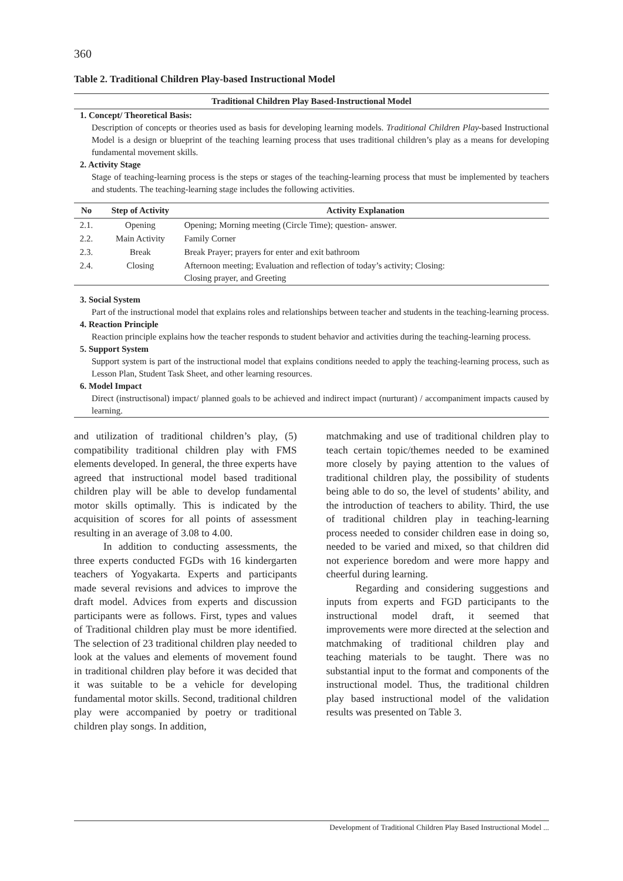360
Table 2. Traditional Children Play-based Instructional Model
Traditional Children Play Based-Instructional Model
1. Concept/ Theoretical Basis:
Description of concepts or theories used as basis for developing learning models. Traditional Children Play-based Instructional Model is a design or blueprint of the teaching learning process that uses traditional children’s play as a means for developing fundamental movement skills.
2. Activity Stage
Stage of teaching-learning process is the steps or stages of the teaching-learning process that must be implemented by teachers and students. The teaching-learning stage includes the following activities.
| No | Step of Activity | Activity Explanation |
| --- | --- | --- |
| 2.1. | Opening | Opening; Morning meeting (Circle Time); question- answer. |
| 2.2. | Main Activity | Family Corner |
| 2.3. | Break | Break Prayer; prayers for enter and exit bathroom |
| 2.4. | Closing | Afternoon meeting; Evaluation and reflection of today’s activity; Closing: Closing prayer, and Greeting |
3. Social System
Part of the instructional model that explains roles and relationships between teacher and students in the teaching-learning process.
4. Reaction Principle
Reaction principle explains how the teacher responds to student behavior and activities during the teaching-learning process.
5. Support System
Support system is part of the instructional model that explains conditions needed to apply the teaching-learning process, such as Lesson Plan, Student Task Sheet, and other learning resources.
6. Model Impact
Direct (instructisonal) impact/ planned goals to be achieved and indirect impact (nurturant) / accompaniment impacts caused by learning.
and utilization of traditional children’s play, (5) compatibility traditional children play with FMS elements developed. In general, the three experts have agreed that instructional model based traditional children play will be able to develop fundamental motor skills optimally. This is indicated by the acquisition of scores for all points of assessment resulting in an average of 3.08 to 4.00.
In addition to conducting assessments, the three experts conducted FGDs with 16 kindergarten teachers of Yogyakarta. Experts and participants made several revisions and advices to improve the draft model. Advices from experts and discussion participants were as follows. First, types and values of Traditional children play must be more identified. The selection of 23 traditional children play needed to look at the values and elements of movement found in traditional children play before it was decided that it was suitable to be a vehicle for developing fundamental motor skills. Second, traditional children play were accompanied by poetry or traditional children play songs. In addition,
matchmaking and use of traditional children play to teach certain topic/themes needed to be examined more closely by paying attention to the values of traditional children play, the possibility of students being able to do so, the level of students’ ability, and the introduction of teachers to ability. Third, the use of traditional children play in teaching-learning process needed to consider children ease in doing so, needed to be varied and mixed, so that children did not experience boredom and were more happy and cheerful during learning.
Regarding and considering suggestions and inputs from experts and FGD participants to the instructional model draft, it seemed that improvements were more directed at the selection and matchmaking of traditional children play and teaching materials to be taught. There was no substantial input to the format and components of the instructional model. Thus, the traditional children play based instructional model of the validation results was presented on Table 3.
Development of Traditional Children Play Based Instructional Model ...